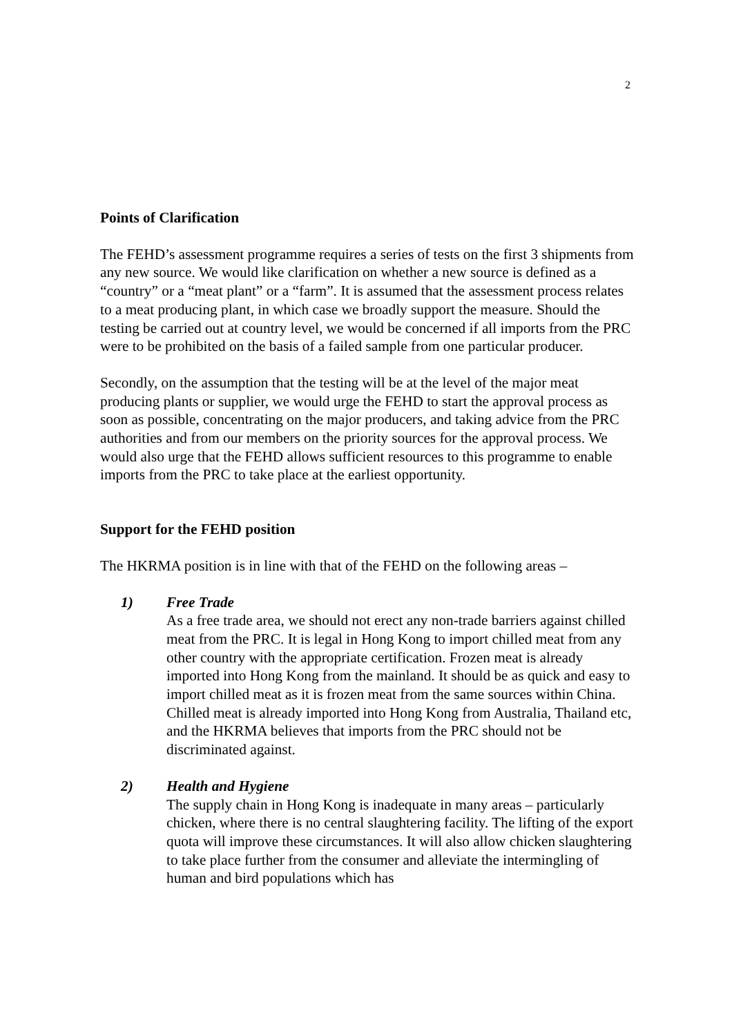2
Points of Clarification
The FEHD’s assessment programme requires a series of tests on the first 3 shipments from any new source. We would like clarification on whether a new source is defined as a “country” or a “meat plant” or a “farm”. It is assumed that the assessment process relates to a meat producing plant, in which case we broadly support the measure. Should the testing be carried out at country level, we would be concerned if all imports from the PRC were to be prohibited on the basis of a failed sample from one particular producer.
Secondly, on the assumption that the testing will be at the level of the major meat producing plants or supplier, we would urge the FEHD to start the approval process as soon as possible, concentrating on the major producers, and taking advice from the PRC authorities and from our members on the priority sources for the approval process. We would also urge that the FEHD allows sufficient resources to this programme to enable imports from the PRC to take place at the earliest opportunity.
Support for the FEHD position
The HKRMA position is in line with that of the FEHD on the following areas –
1) Free Trade
As a free trade area, we should not erect any non-trade barriers against chilled meat from the PRC. It is legal in Hong Kong to import chilled meat from any other country with the appropriate certification. Frozen meat is already imported into Hong Kong from the mainland. It should be as quick and easy to import chilled meat as it is frozen meat from the same sources within China. Chilled meat is already imported into Hong Kong from Australia, Thailand etc, and the HKRMA believes that imports from the PRC should not be discriminated against.
2) Health and Hygiene
The supply chain in Hong Kong is inadequate in many areas – particularly chicken, where there is no central slaughtering facility. The lifting of the export quota will improve these circumstances. It will also allow chicken slaughtering to take place further from the consumer and alleviate the intermingling of human and bird populations which has